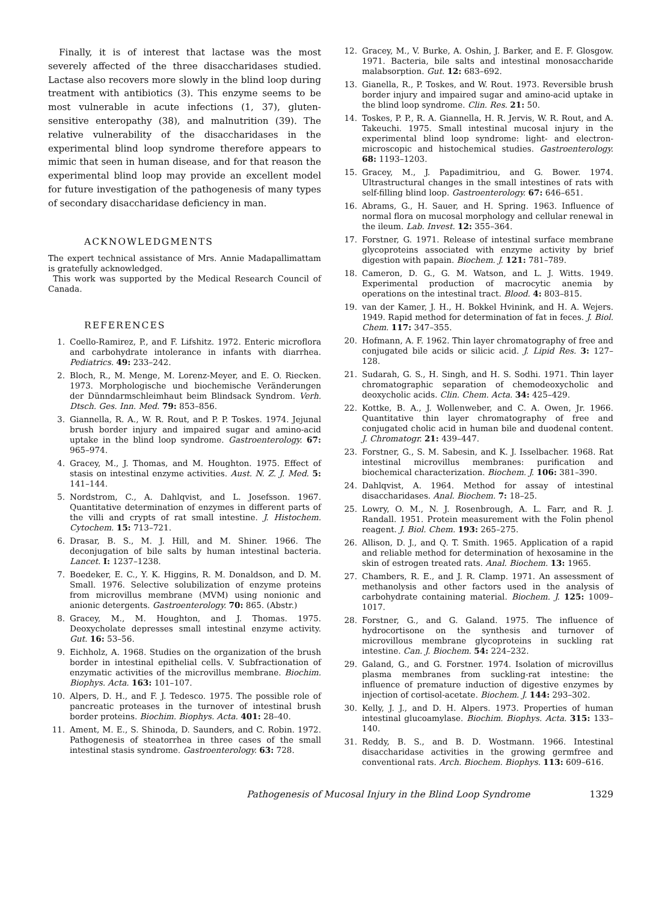Finally, it is of interest that lactase was the most severely affected of the three disaccharidases studied. Lactase also recovers more slowly in the blind loop during treatment with antibiotics (3). This enzyme seems to be most vulnerable in acute infections (1, 37), gluten-sensitive enteropathy (38), and malnutrition (39). The relative vulnerability of the disaccharidases in the experimental blind loop syndrome therefore appears to mimic that seen in human disease, and for that reason the experimental blind loop may provide an excellent model for future investigation of the pathogenesis of many types of secondary disaccharidase deficiency in man.
ACKNOWLEDGMENTS
The expert technical assistance of Mrs. Annie Madapallimattam is gratefully acknowledged.
This work was supported by the Medical Research Council of Canada.
REFERENCES
1. Coello-Ramirez, P., and F. Lifshitz. 1972. Enteric microflora and carbohydrate intolerance in infants with diarrhea. Pediatrics. 49: 233–242.
2. Bloch, R., M. Menge, M. Lorenz-Meyer, and E. O. Riecken. 1973. Morphologische und biochemische Veränderungen der Dünndarmschleimhaut beim Blindsack Syndrom. Verh. Dtsch. Ges. Inn. Med. 79: 853–856.
3. Giannella, R. A., W. R. Rout, and P. P. Toskes. 1974. Jejunal brush border injury and impaired sugar and amino-acid uptake in the blind loop syndrome. Gastroenterology. 67: 965–974.
4. Gracey, M., J. Thomas, and M. Houghton. 1975. Effect of stasis on intestinal enzyme activities. Aust. N. Z. J. Med. 5: 141–144.
5. Nordstrom, C., A. Dahlqvist, and L. Josefsson. 1967. Quantitative determination of enzymes in different parts of the villi and crypts of rat small intestine. J. Histochem. Cytochem. 15: 713–721.
6. Drasar, B. S., M. J. Hill, and M. Shiner. 1966. The deconjugation of bile salts by human intestinal bacteria. Lancet. I: 1237–1238.
7. Boedeker, E. C., Y. K. Higgins, R. M. Donaldson, and D. M. Small. 1976. Selective solubilization of enzyme proteins from microvillus membrane (MVM) using nonionic and anionic detergents. Gastroenterology. 70: 865. (Abstr.)
8. Gracey, M., M. Houghton, and J. Thomas. 1975. Deoxycholate depresses small intestinal enzyme activity. Gut. 16: 53–56.
9. Eichholz, A. 1968. Studies on the organization of the brush border in intestinal epithelial cells. V. Subfractionation of enzymatic activities of the microvillus membrane. Biochim. Biophys. Acta. 163: 101–107.
10. Alpers, D. H., and F. J. Tedesco. 1975. The possible role of pancreatic proteases in the turnover of intestinal brush border proteins. Biochim. Biophys. Acta. 401: 28–40.
11. Ament, M. E., S. Shinoda, D. Saunders, and C. Robin. 1972. Pathogenesis of steatorrhea in three cases of the small intestinal stasis syndrome. Gastroenterology. 63: 728.
12. Gracey, M., V. Burke, A. Oshin, J. Barker, and E. F. Glosgow. 1971. Bacteria, bile salts and intestinal monosaccharide malabsorption. Gut. 12: 683–692.
13. Gianella, R., P. Toskes, and W. Rout. 1973. Reversible brush border injury and impaired sugar and amino-acid uptake in the blind loop syndrome. Clin. Res. 21: 50.
14. Toskes, P. P., R. A. Giannella, H. R. Jervis, W. R. Rout, and A. Takeuchi. 1975. Small intestinal mucosal injury in the experimental blind loop syndrome: light- and electron-microscopic and histochemical studies. Gastroenterology. 68: 1193–1203.
15. Gracey, M., J. Papadimitriou, and G. Bower. 1974. Ultrastructural changes in the small intestines of rats with self-filling blind loop. Gastroenterology. 67: 646–651.
16. Abrams, G., H. Sauer, and H. Spring. 1963. Influence of normal flora on mucosal morphology and cellular renewal in the ileum. Lab. Invest. 12: 355–364.
17. Forstner, G. 1971. Release of intestinal surface membrane glycoproteins associated with enzyme activity by brief digestion with papain. Biochem. J. 121: 781–789.
18. Cameron, D. G., G. M. Watson, and L. J. Witts. 1949. Experimental production of macrocytic anemia by operations on the intestinal tract. Blood. 4: 803–815.
19. van der Kamer, J. H., H. Bokkel Hvinink, and H. A. Wejers. 1949. Rapid method for determination of fat in feces. J. Biol. Chem. 117: 347–355.
20. Hofmann, A. F. 1962. Thin layer chromatography of free and conjugated bile acids or silicic acid. J. Lipid Res. 3: 127–128.
21. Sudarah, G. S., H. Singh, and H. S. Sodhi. 1971. Thin layer chromatographic separation of chemodeoxycholic and deoxycholic acids. Clin. Chem. Acta. 34: 425–429.
22. Kottke, B. A., J. Wollenweber, and C. A. Owen, Jr. 1966. Quantitative thin layer chromatography of free and conjugated cholic acid in human bile and duodenal content. J. Chromatogr. 21: 439–447.
23. Forstner, G., S. M. Sabesin, and K. J. Isselbacher. 1968. Rat intestinal microvillus membranes: purification and biochemical characterization. Biochem. J. 106: 381–390.
24. Dahlqvist, A. 1964. Method for assay of intestinal disaccharidases. Anal. Biochem. 7: 18–25.
25. Lowry, O. M., N. J. Rosenbrough, A. L. Farr, and R. J. Randall. 1951. Protein measurement with the Folin phenol reagent. J. Biol. Chem. 193: 265–275.
26. Allison, D. J., and Q. T. Smith. 1965. Application of a rapid and reliable method for determination of hexosamine in the skin of estrogen treated rats. Anal. Biochem. 13: 1965.
27. Chambers, R. E., and J. R. Clamp. 1971. An assessment of methanolysis and other factors used in the analysis of carbohydrate containing material. Biochem. J. 125: 1009–1017.
28. Forstner, G., and G. Galand. 1975. The influence of hydrocortisone on the synthesis and turnover of microvillous membrane glycoproteins in suckling rat intestine. Can. J. Biochem. 54: 224–232.
29. Galand, G., and G. Forstner. 1974. Isolation of microvillus plasma membranes from suckling-rat intestine: the influence of premature induction of digestive enzymes by injection of cortisol-acetate. Biochem. J. 144: 293–302.
30. Kelly, J. J., and D. H. Alpers. 1973. Properties of human intestinal glucoamylase. Biochim. Biophys. Acta. 315: 133–140.
31. Reddy, B. S., and B. D. Wostmann. 1966. Intestinal disaccharidase activities in the growing germfree and conventional rats. Arch. Biochem. Biophys. 113: 609–616.
Pathogenesis of Mucosal Injury in the Blind Loop Syndrome 1329